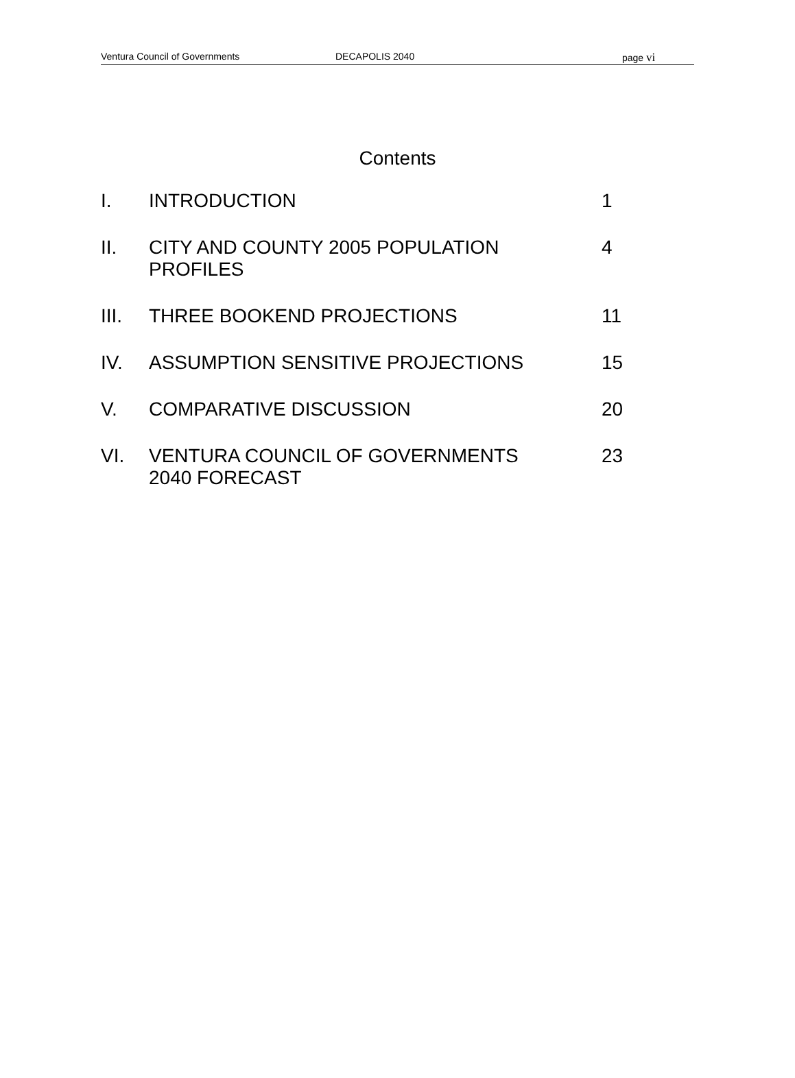Ventura Council of Governments DECAPOLIS 2040 page vi
Contents
| I. | INTRODUCTION | 1 |
| II. | CITY AND COUNTY 2005 POPULATION PROFILES | 4 |
| III. | THREE BOOKEND PROJECTIONS | 11 |
| IV. | ASSUMPTION SENSITIVE PROJECTIONS | 15 |
| V. | COMPARATIVE DISCUSSION | 20 |
| VI. | VENTURA COUNCIL OF GOVERNMENTS 2040 FORECAST | 23 |